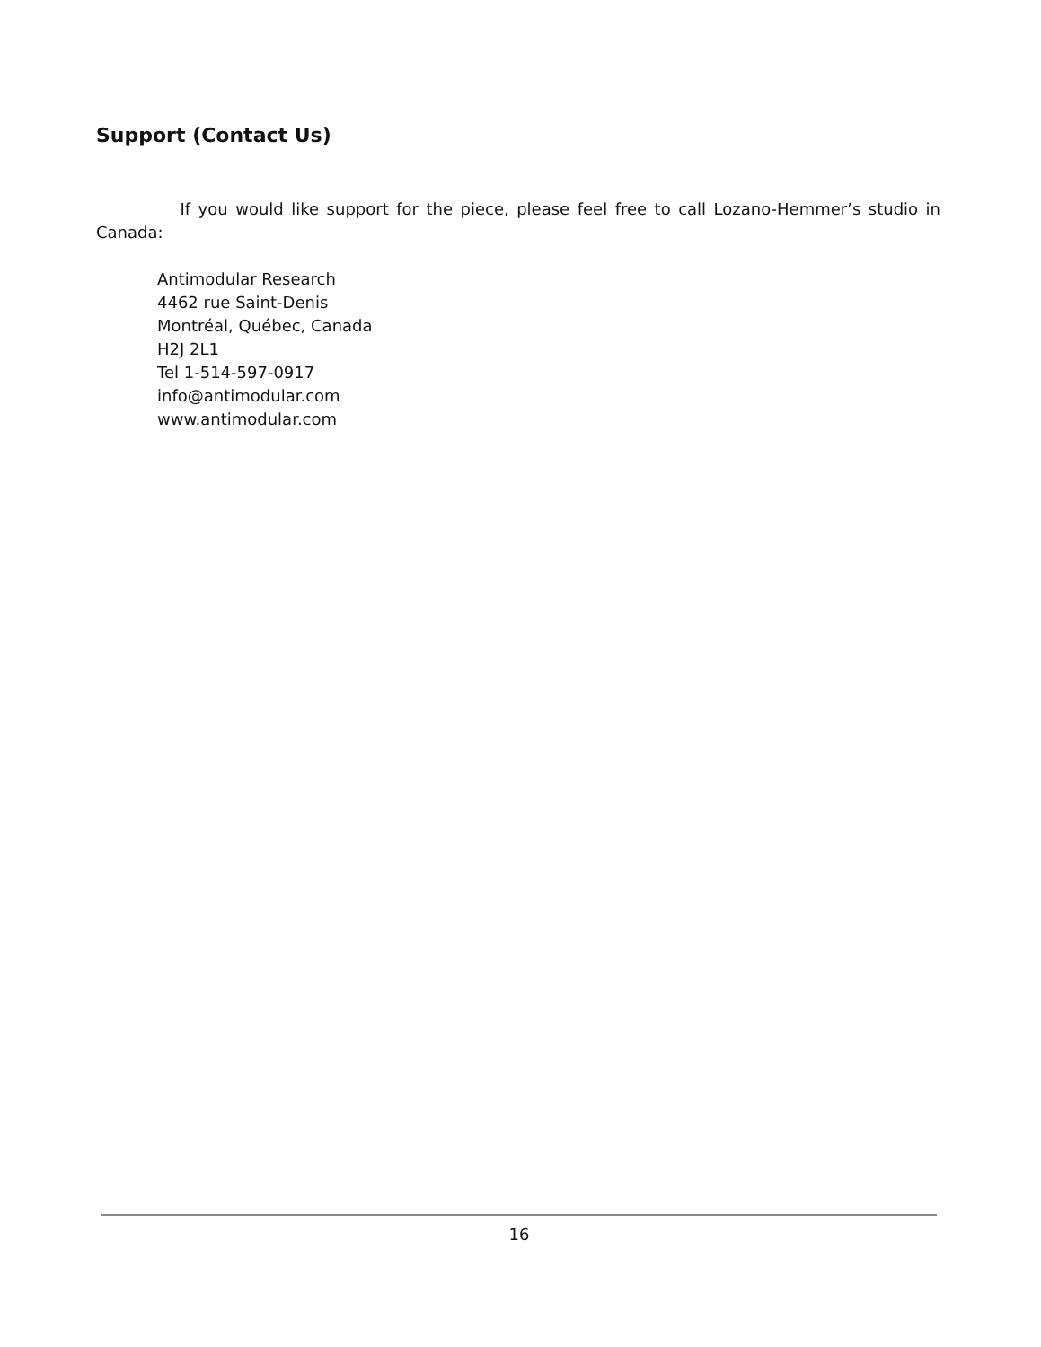Support (Contact Us)
If you would like support for the piece, please feel free to call Lozano-Hemmer’s studio in Canada:
Antimodular Research
4462 rue Saint-Denis
Montréal, Québec, Canada
H2J 2L1
Tel 1-514-597-0917
info@antimodular.com
www.antimodular.com
16